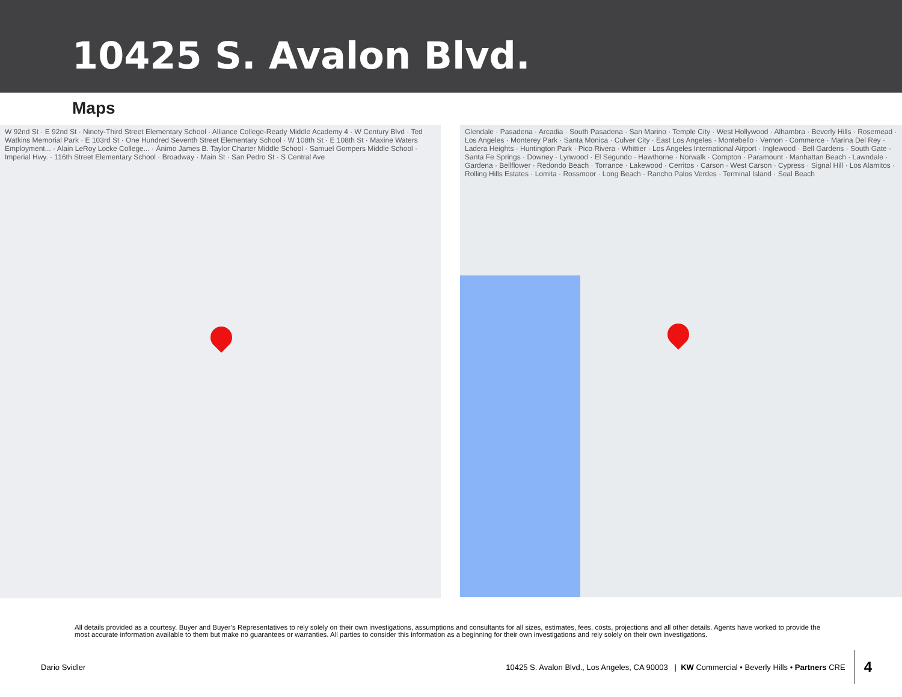10425 S. Avalon Blvd.
Maps
W 92nd St · E 92nd St · Ninety-Third Street Elementary School · Alliance College-Ready Middle Academy 4 · W Century Blvd · Ted Watkins Memorial Park · E 103rd St · One Hundred Seventh Street Elementary School · W 108th St · E 108th St · Maxine Waters Employment... · Alain LeRoy Locke College... · Ánimo James B. Taylor Charter Middle School · Samuel Gompers Middle School · Imperial Hwy. · 116th Street Elementary School · Broadway · Main St · San Pedro St · S Central Ave
Glendale · Pasadena · Arcadia · South Pasadena · San Marino · Temple City · West Hollywood · Alhambra · Beverly Hills · Rosemead · Los Angeles · Monterey Park · Santa Monica · Culver City · East Los Angeles · Montebello · Vernon · Commerce · Marina Del Rey · Ladera Heights · Huntington Park · Pico Rivera · Whittier · Los Angeles International Airport · Inglewood · Bell Gardens · South Gate · Santa Fe Springs · Downey · Lynwood · El Segundo · Hawthorne · Norwalk · Compton · Paramount · Manhattan Beach · Lawndale · Gardena · Bellflower · Redondo Beach · Torrance · Lakewood · Cerritos · Carson · West Carson · Cypress · Signal Hill · Los Alamitos · Rolling Hills Estates · Lomita · Rossmoor · Long Beach · Rancho Palos Verdes · Terminal Island · Seal Beach
All details provided as a courtesy. Buyer and Buyer’s Representatives to rely solely on their own investigations, assumptions and consultants for all sizes, estimates, fees, costs, projections and all other details. Agents have worked to provide the most accurate information available to them but make no guarantees or warranties. All parties to consider this information as a beginning for their own investigations and rely solely on their own investigations.
Dario Svidler 10425 S. Avalon Blvd., Los Angeles, CA 90003 | KW Commercial • Beverly Hills • Partners CRE 4